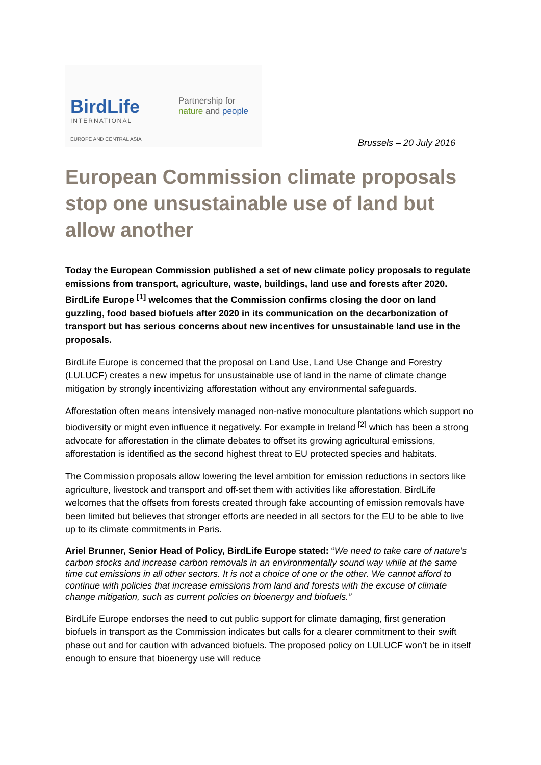BirdLife
INTERNATIONAL
EUROPE AND CENTRAL ASIA
Partnership for
nature and people
Brussels – 20 July 2016
European Commission climate proposals stop one unsustainable use of land but allow another
Today the European Commission published a set of new climate policy proposals to regulate emissions from transport, agriculture, waste, buildings, land use and forests after 2020. BirdLife Europe <sup>[1]</sup> welcomes that the Commission confirms closing the door on land guzzling, food based biofuels after 2020 in its communication on the decarbonization of transport but has serious concerns about new incentives for unsustainable land use in the proposals.
BirdLife Europe is concerned that the proposal on Land Use, Land Use Change and Forestry (LULUCF) creates a new impetus for unsustainable use of land in the name of climate change mitigation by strongly incentivizing afforestation without any environmental safeguards.
Afforestation often means intensively managed non-native monoculture plantations which support no biodiversity or might even influence it negatively. For example in Ireland <sup>[2]</sup> which has been a strong advocate for afforestation in the climate debates to offset its growing agricultural emissions, afforestation is identified as the second highest threat to EU protected species and habitats.
The Commission proposals allow lowering the level ambition for emission reductions in sectors like agriculture, livestock and transport and off-set them with activities like afforestation. BirdLife welcomes that the offsets from forests created through fake accounting of emission removals have been limited but believes that stronger efforts are needed in all sectors for the EU to be able to live up to its climate commitments in Paris.
Ariel Brunner, Senior Head of Policy, BirdLife Europe stated: “We need to take care of nature’s carbon stocks and increase carbon removals in an environmentally sound way while at the same time cut emissions in all other sectors. It is not a choice of one or the other. We cannot afford to continue with policies that increase emissions from land and forests with the excuse of climate change mitigation, such as current policies on bioenergy and biofuels.”
BirdLife Europe endorses the need to cut public support for climate damaging, first generation biofuels in transport as the Commission indicates but calls for a clearer commitment to their swift phase out and for caution with advanced biofuels. The proposed policy on LULUCF won’t be in itself enough to ensure that bioenergy use will reduce